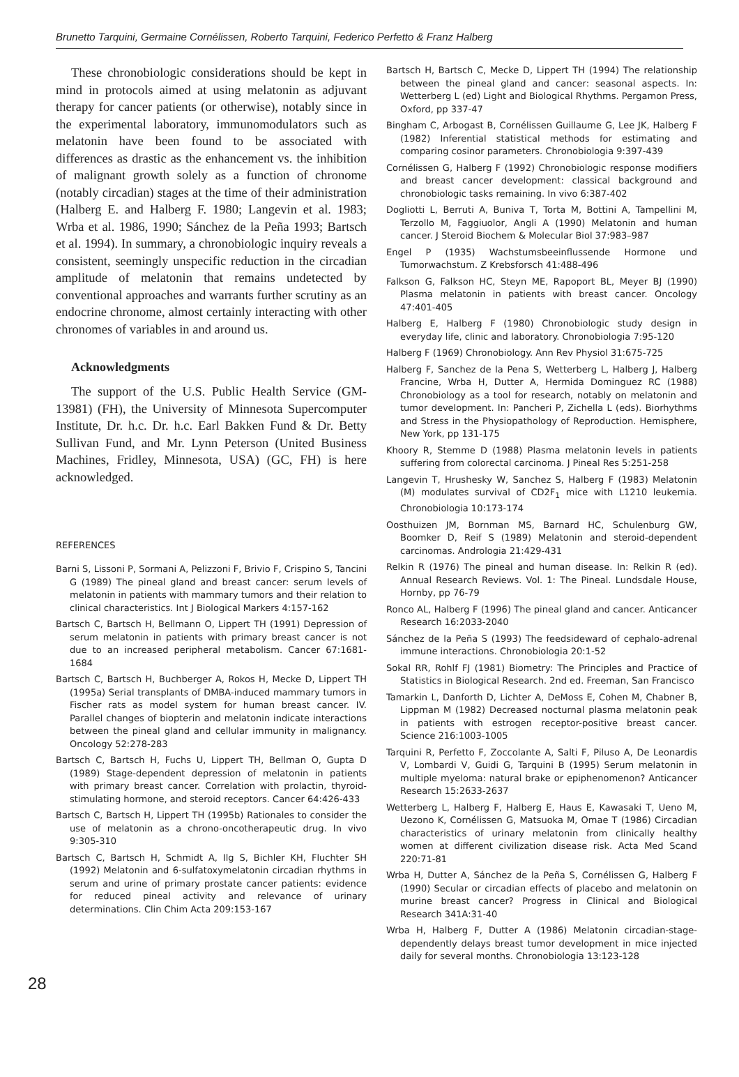Brunetto Tarquini, Germaine Cornélissen, Roberto Tarquini, Federico Perfetto & Franz Halberg
These chronobiologic considerations should be kept in mind in protocols aimed at using melatonin as adjuvant therapy for cancer patients (or otherwise), notably since in the experimental laboratory, immunomodulators such as melatonin have been found to be associated with differences as drastic as the enhancement vs. the inhibition of malignant growth solely as a function of chronome (notably circadian) stages at the time of their administration (Halberg E. and Halberg F. 1980; Langevin et al. 1983; Wrba et al. 1986, 1990; Sánchez de la Peña 1993; Bartsch et al. 1994). In summary, a chronobiologic inquiry reveals a consistent, seemingly unspecific reduction in the circadian amplitude of melatonin that remains undetected by conventional approaches and warrants further scrutiny as an endocrine chronome, almost certainly interacting with other chronomes of variables in and around us.
Acknowledgments
The support of the U.S. Public Health Service (GM-13981) (FH), the University of Minnesota Supercomputer Institute, Dr. h.c. Dr. h.c. Earl Bakken Fund & Dr. Betty Sullivan Fund, and Mr. Lynn Peterson (United Business Machines, Fridley, Minnesota, USA) (GC, FH) is here acknowledged.
REFERENCES
Barni S, Lissoni P, Sormani A, Pelizzoni F, Brivio F, Crispino S, Tancini G (1989) The pineal gland and breast cancer: serum levels of melatonin in patients with mammary tumors and their relation to clinical characteristics. Int J Biological Markers 4:157-162
Bartsch C, Bartsch H, Bellmann O, Lippert TH (1991) Depression of serum melatonin in patients with primary breast cancer is not due to an increased peripheral metabolism. Cancer 67:1681-1684
Bartsch C, Bartsch H, Buchberger A, Rokos H, Mecke D, Lippert TH (1995a) Serial transplants of DMBA-induced mammary tumors in Fischer rats as model system for human breast cancer. IV. Parallel changes of biopterin and melatonin indicate interactions between the pineal gland and cellular immunity in malignancy. Oncology 52:278-283
Bartsch C, Bartsch H, Fuchs U, Lippert TH, Bellman O, Gupta D (1989) Stage-dependent depression of melatonin in patients with primary breast cancer. Correlation with prolactin, thyroid-stimulating hormone, and steroid receptors. Cancer 64:426-433
Bartsch C, Bartsch H, Lippert TH (1995b) Rationales to consider the use of melatonin as a chrono-oncotherapeutic drug. In vivo 9:305-310
Bartsch C, Bartsch H, Schmidt A, Ilg S, Bichler KH, Fluchter SH (1992) Melatonin and 6-sulfatoxymelatonin circadian rhythms in serum and urine of primary prostate cancer patients: evidence for reduced pineal activity and relevance of urinary determinations. Clin Chim Acta 209:153-167
Bartsch H, Bartsch C, Mecke D, Lippert TH (1994) The relationship between the pineal gland and cancer: seasonal aspects. In: Wetterberg L (ed) Light and Biological Rhythms. Pergamon Press, Oxford, pp 337-47
Bingham C, Arbogast B, Cornélissen Guillaume G, Lee JK, Halberg F (1982) Inferential statistical methods for estimating and comparing cosinor parameters. Chronobiologia 9:397-439
Cornélissen G, Halberg F (1992) Chronobiologic response modifiers and breast cancer development: classical background and chronobiologic tasks remaining. In vivo 6:387-402
Dogliotti L, Berruti A, Buniva T, Torta M, Bottini A, Tampellini M, Terzollo M, Faggiuolor, Angli A (1990) Melatonin and human cancer. J Steroid Biochem & Molecular Biol 37:983–987
Engel P (1935) Wachstumsbeeinflussende Hormone und Tumorwachstum. Z Krebsforsch 41:488-496
Falkson G, Falkson HC, Steyn ME, Rapoport BL, Meyer BJ (1990) Plasma melatonin in patients with breast cancer. Oncology 47:401-405
Halberg E, Halberg F (1980) Chronobiologic study design in everyday life, clinic and laboratory. Chronobiologia 7:95-120
Halberg F (1969) Chronobiology. Ann Rev Physiol 31:675-725
Halberg F, Sanchez de la Pena S, Wetterberg L, Halberg J, Halberg Francine, Wrba H, Dutter A, Hermida Dominguez RC (1988) Chronobiology as a tool for research, notably on melatonin and tumor development. In: Pancheri P, Zichella L (eds). Biorhythms and Stress in the Physiopathology of Reproduction. Hemisphere, New York, pp 131-175
Khoory R, Stemme D (1988) Plasma melatonin levels in patients suffering from colorectal carcinoma. J Pineal Res 5:251-258
Langevin T, Hrushesky W, Sanchez S, Halberg F (1983) Melatonin (M) modulates survival of CD2F<sub>1</sub> mice with L1210 leukemia. Chronobiologia 10:173-174
Oosthuizen JM, Bornman MS, Barnard HC, Schulenburg GW, Boomker D, Reif S (1989) Melatonin and steroid-dependent carcinomas. Andrologia 21:429-431
Relkin R (1976) The pineal and human disease. In: Relkin R (ed). Annual Research Reviews. Vol. 1: The Pineal. Lundsdale House, Hornby, pp 76-79
Ronco AL, Halberg F (1996) The pineal gland and cancer. Anticancer Research 16:2033-2040
Sánchez de la Peña S (1993) The feedsideward of cephalo-adrenal immune interactions. Chronobiologia 20:1-52
Sokal RR, Rohlf FJ (1981) Biometry: The Principles and Practice of Statistics in Biological Research. 2nd ed. Freeman, San Francisco
Tamarkin L, Danforth D, Lichter A, DeMoss E, Cohen M, Chabner B, Lippman M (1982) Decreased nocturnal plasma melatonin peak in patients with estrogen receptor-positive breast cancer. Science 216:1003-1005
Tarquini R, Perfetto F, Zoccolante A, Salti F, Piluso A, De Leonardis V, Lombardi V, Guidi G, Tarquini B (1995) Serum melatonin in multiple myeloma: natural brake or epiphenomenon? Anticancer Research 15:2633-2637
Wetterberg L, Halberg F, Halberg E, Haus E, Kawasaki T, Ueno M, Uezono K, Cornélissen G, Matsuoka M, Omae T (1986) Circadian characteristics of urinary melatonin from clinically healthy women at different civilization disease risk. Acta Med Scand 220:71-81
Wrba H, Dutter A, Sánchez de la Peña S, Cornélissen G, Halberg F (1990) Secular or circadian effects of placebo and melatonin on murine breast cancer? Progress in Clinical and Biological Research 341A:31-40
Wrba H, Halberg F, Dutter A (1986) Melatonin circadian-stage-dependently delays breast tumor development in mice injected daily for several months. Chronobiologia 13:123-128
28